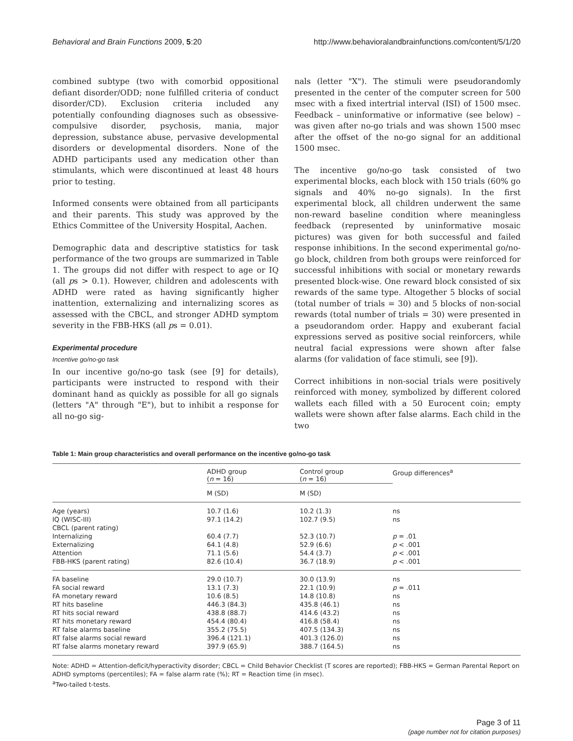Behavioral and Brain Functions 2009, 5:20 http://www.behavioralandbrainfunctions.com/content/5/1/20
combined subtype (two with comorbid oppositional defiant disorder/ODD; none fulfilled criteria of conduct disorder/CD). Exclusion criteria included any potentially confounding diagnoses such as obsessive-compulsive disorder, psychosis, mania, major depression, substance abuse, pervasive developmental disorders or developmental disorders. None of the ADHD participants used any medication other than stimulants, which were discontinued at least 48 hours prior to testing.
Informed consents were obtained from all participants and their parents. This study was approved by the Ethics Committee of the University Hospital, Aachen.
Demographic data and descriptive statistics for task performance of the two groups are summarized in Table 1. The groups did not differ with respect to age or IQ (all ps > 0.1). However, children and adolescents with ADHD were rated as having significantly higher inattention, externalizing and internalizing scores as assessed with the CBCL, and stronger ADHD symptom severity in the FBB-HKS (all ps = 0.01).
Experimental procedure
Incentive go/no-go task
In our incentive go/no-go task (see [9] for details), participants were instructed to respond with their dominant hand as quickly as possible for all go signals (letters "A" through "E"), but to inhibit a response for all no-go sig-
nals (letter "X"). The stimuli were pseudorandomly presented in the center of the computer screen for 500 msec with a fixed intertrial interval (ISI) of 1500 msec. Feedback – uninformative or informative (see below) – was given after no-go trials and was shown 1500 msec after the offset of the no-go signal for an additional 1500 msec.
The incentive go/no-go task consisted of two experimental blocks, each block with 150 trials (60% go signals and 40% no-go signals). In the first experimental block, all children underwent the same non-reward baseline condition where meaningless feedback (represented by uninformative mosaic pictures) was given for both successful and failed response inhibitions. In the second experimental go/no-go block, children from both groups were reinforced for successful inhibitions with social or monetary rewards presented block-wise. One reward block consisted of six rewards of the same type. Altogether 5 blocks of social (total number of trials = 30) and 5 blocks of non-social rewards (total number of trials = 30) were presented in a pseudorandom order. Happy and exuberant facial expressions served as positive social reinforcers, while neutral facial expressions were shown after false alarms (for validation of face stimuli, see [9]).
Correct inhibitions in non-social trials were positively reinforced with money, symbolized by different colored wallets each filled with a 50 Eurocent coin; empty wallets were shown after false alarms. Each child in the two
Table 1: Main group characteristics and overall performance on the incentive go/no-go task
| | ADHD group ( n = 16) | Control group ( n = 16) | Group differences<sup>a</sup> |
| --- | --- | --- | --- |
| | M (SD) | M (SD) | |
| Age (years) | 10.7 (1.6) | 10.2 (1.3) | ns |
| IQ (WISC-III) | 97.1 (14.2) | 102.7 (9.5) | ns |
| CBCL (parent rating) | | | |
| Internalizing | 60.4 (7.7) | 52.3 (10.7) | p = .01 |
| Externalizing | 64.1 (4.8) | 52.9 (6.6) | p < .001 |
| Attention | 71.1 (5.6) | 54.4 (3.7) | p < .001 |
| FBB-HKS (parent rating) | 82.6 (10.4) | 36.7 (18.9) | p < .001 |
| FA baseline | 29.0 (10.7) | 30.0 (13.9) | ns |
| FA social reward | 13.1 (7.3) | 22.1 (10.9) | p = .011 |
| FA monetary reward | 10.6 (8.5) | 14.8 (10.8) | ns |
| RT hits baseline | 446.3 (84.3) | 435.8 (46.1) | ns |
| RT hits social reward | 438.8 (88.7) | 414.6 (43.2) | ns |
| RT hits monetary reward | 454.4 (80.4) | 416.8 (58.4) | ns |
| RT false alarms baseline | 355.2 (75.5) | 407.5 (134.3) | ns |
| RT false alarms social reward | 396.4 (121.1) | 401.3 (126.0) | ns |
| RT false alarms monetary reward | 397.9 (65.9) | 388.7 (164.5) | ns |
Note: ADHD = Attention-deficit/hyperactivity disorder; CBCL = Child Behavior Checklist (T scores are reported); FBB-HKS = German Parental Report on ADHD symptoms (percentiles); FA = false alarm rate (%); RT = Reaction time (in msec).
<sup>a</sup> Two-tailed t-tests.
Page 3 of 11
(page number not for citation purposes)